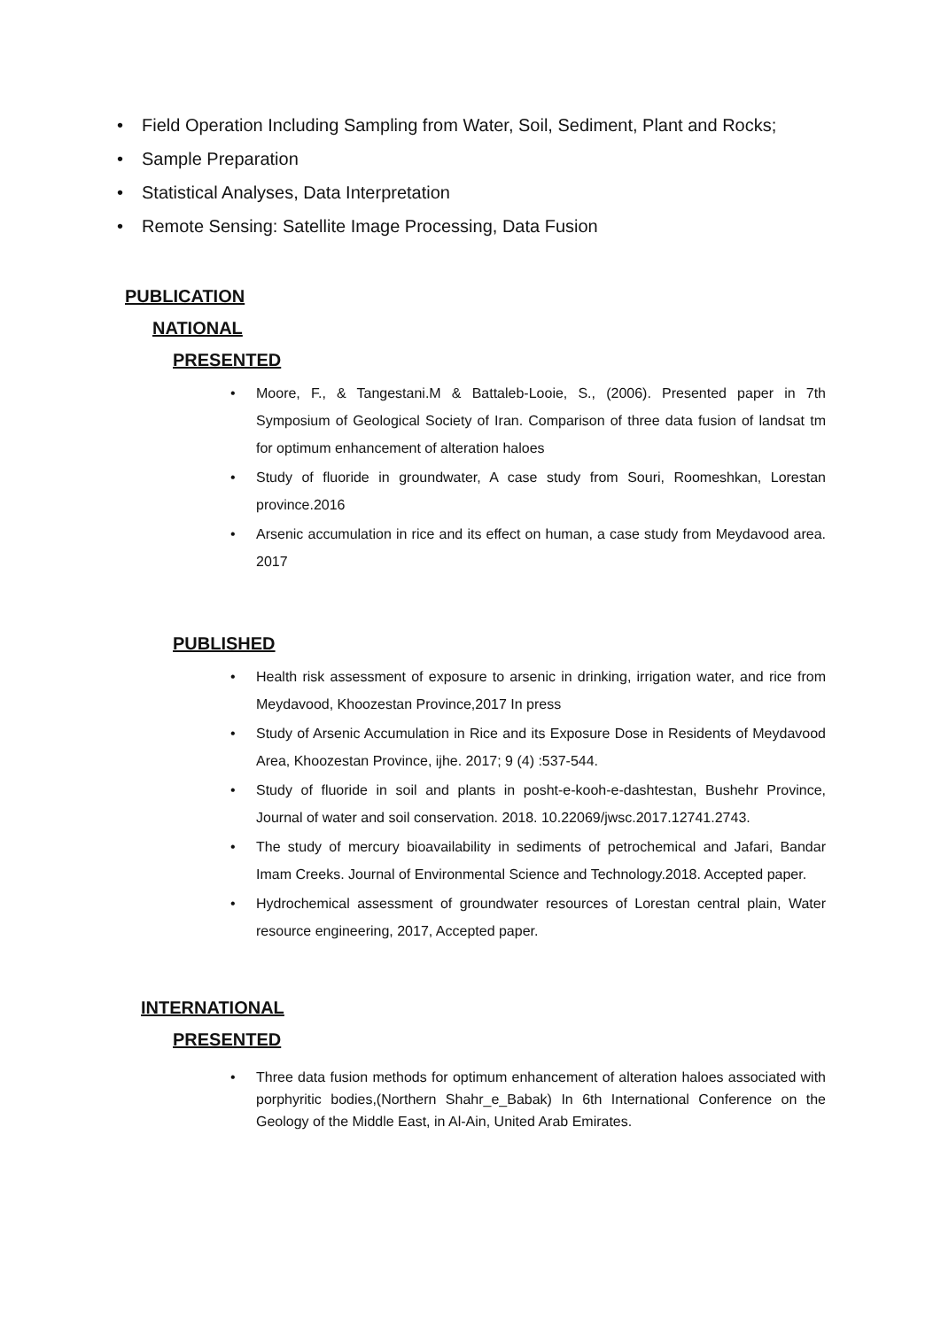• Field Operation Including Sampling from Water, Soil, Sediment, Plant and Rocks;
• Sample Preparation
• Statistical Analyses, Data Interpretation
• Remote Sensing: Satellite Image Processing, Data Fusion
PUBLICATION
NATIONAL
PRESENTED
• Moore, F., & Tangestani.M & Battaleb-Looie, S., (2006). Presented paper in 7th Symposium of Geological Society of Iran. Comparison of three data fusion of landsat tm for optimum enhancement of alteration haloes
• Study of fluoride in groundwater, A case study from Souri, Roomeshkan, Lorestan province.2016
• Arsenic accumulation in rice and its effect on human, a case study from Meydavood area. 2017
PUBLISHED
• Health risk assessment of exposure to arsenic in drinking, irrigation water, and rice from Meydavood, Khoozestan Province,2017 In press
• Study of Arsenic Accumulation in Rice and its Exposure Dose in Residents of Meydavood Area, Khoozestan Province, ijhe. 2017; 9 (4) :537-544.
• Study of fluoride in soil and plants in posht-e-kooh-e-dashtestan, Bushehr Province, Journal of water and soil conservation. 2018. 10.22069/jwsc.2017.12741.2743.
• The study of mercury bioavailability in sediments of petrochemical and Jafari, Bandar Imam Creeks. Journal of Environmental Science and Technology.2018. Accepted paper.
• Hydrochemical assessment of groundwater resources of Lorestan central plain, Water resource engineering, 2017, Accepted paper.
INTERNATIONAL
PRESENTED
• Three data fusion methods for optimum enhancement of alteration haloes associated with porphyritic bodies,(Northern Shahr_e_Babak) In 6th International Conference on the Geology of the Middle East, in Al-Ain, United Arab Emirates.